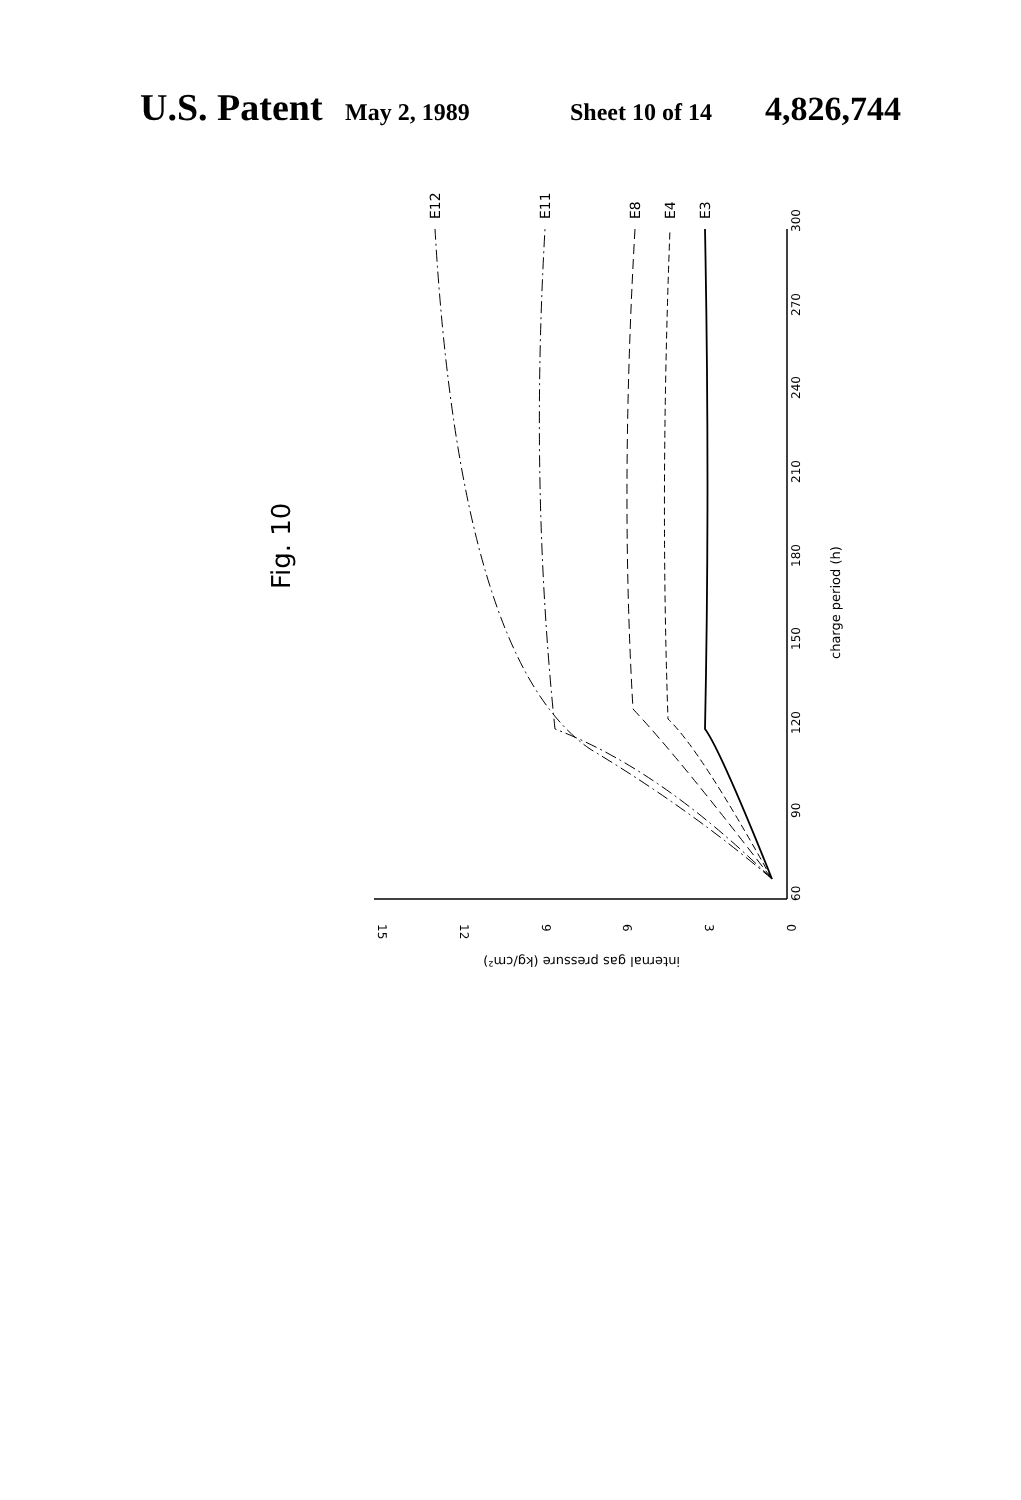U.S. Patent May 2, 1989 Sheet 10 of 14 4,826,744
Fig. 10
15
12
9
6
3
0
60
90
120
150
180
210
240
270
300
charge period (h)
internal gas pressure (kg/cm²)
E12
E11
E8
E4
E3